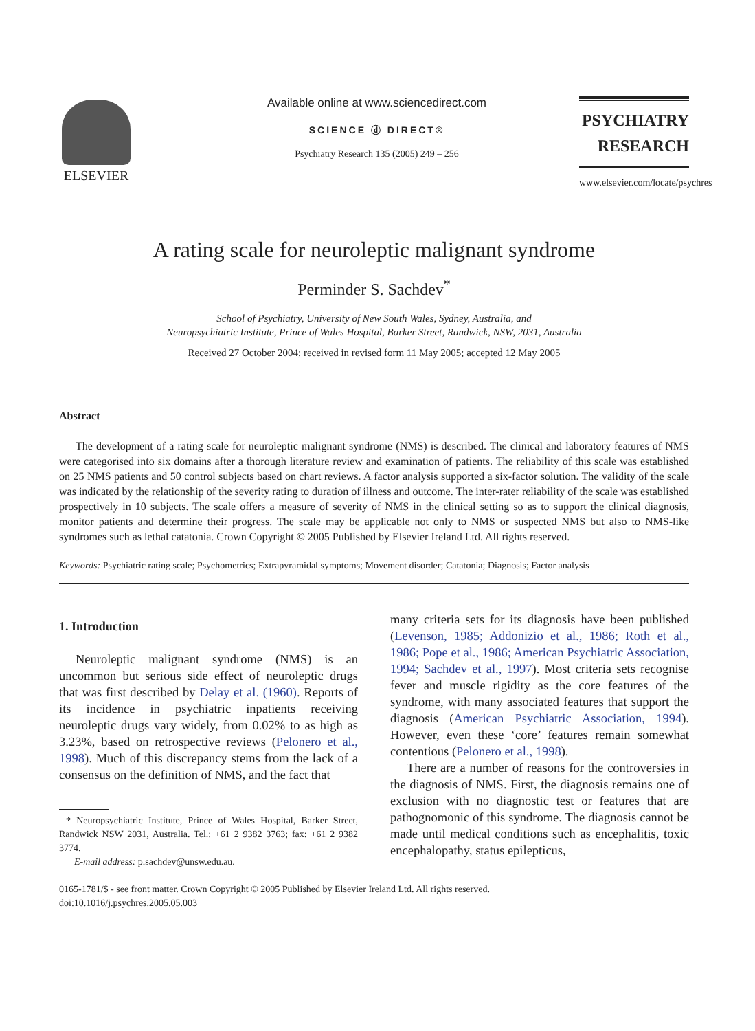ELSEVIER
Available online at www.sciencedirect.com
SCIENCE ⓓ DIRECT®
Psychiatry Research 135 (2005) 249 – 256
PSYCHIATRY
RESEARCH
www.elsevier.com/locate/psychres
A rating scale for neuroleptic malignant syndrome
Perminder S. Sachdev<sup>*</sup>
School of Psychiatry, University of New South Wales, Sydney, Australia, and
Neuropsychiatric Institute, Prince of Wales Hospital, Barker Street, Randwick, NSW, 2031, Australia
Received 27 October 2004; received in revised form 11 May 2005; accepted 12 May 2005
Abstract
The development of a rating scale for neuroleptic malignant syndrome (NMS) is described. The clinical and laboratory features of NMS were categorised into six domains after a thorough literature review and examination of patients. The reliability of this scale was established on 25 NMS patients and 50 control subjects based on chart reviews. A factor analysis supported a six-factor solution. The validity of the scale was indicated by the relationship of the severity rating to duration of illness and outcome. The inter-rater reliability of the scale was established prospectively in 10 subjects. The scale offers a measure of severity of NMS in the clinical setting so as to support the clinical diagnosis, monitor patients and determine their progress. The scale may be applicable not only to NMS or suspected NMS but also to NMS-like syndromes such as lethal catatonia. Crown Copyright © 2005 Published by Elsevier Ireland Ltd. All rights reserved.
Keywords: Psychiatric rating scale; Psychometrics; Extrapyramidal symptoms; Movement disorder; Catatonia; Diagnosis; Factor analysis
1. Introduction
Neuroleptic malignant syndrome (NMS) is an uncommon but serious side effect of neuroleptic drugs that was first described by Delay et al. (1960). Reports of its incidence in psychiatric inpatients receiving neuroleptic drugs vary widely, from 0.02% to as high as 3.23%, based on retrospective reviews (Pelonero et al., 1998). Much of this discrepancy stems from the lack of a consensus on the definition of NMS, and the fact that
* Neuropsychiatric Institute, Prince of Wales Hospital, Barker Street, Randwick NSW 2031, Australia. Tel.: +61 2 9382 3763; fax: +61 2 9382 3774.
E-mail address: p.sachdev@unsw.edu.au.
many criteria sets for its diagnosis have been published (Levenson, 1985; Addonizio et al., 1986; Roth et al., 1986; Pope et al., 1986; American Psychiatric Association, 1994; Sachdev et al., 1997). Most criteria sets recognise fever and muscle rigidity as the core features of the syndrome, with many associated features that support the diagnosis (American Psychiatric Association, 1994). However, even these ‘core’ features remain somewhat contentious (Pelonero et al., 1998).
There are a number of reasons for the controversies in the diagnosis of NMS. First, the diagnosis remains one of exclusion with no diagnostic test or features that are pathognomonic of this syndrome. The diagnosis cannot be made until medical conditions such as encephalitis, toxic encephalopathy, status epilepticus,
0165-1781/$ - see front matter. Crown Copyright © 2005 Published by Elsevier Ireland Ltd. All rights reserved.
doi:10.1016/j.psychres.2005.05.003